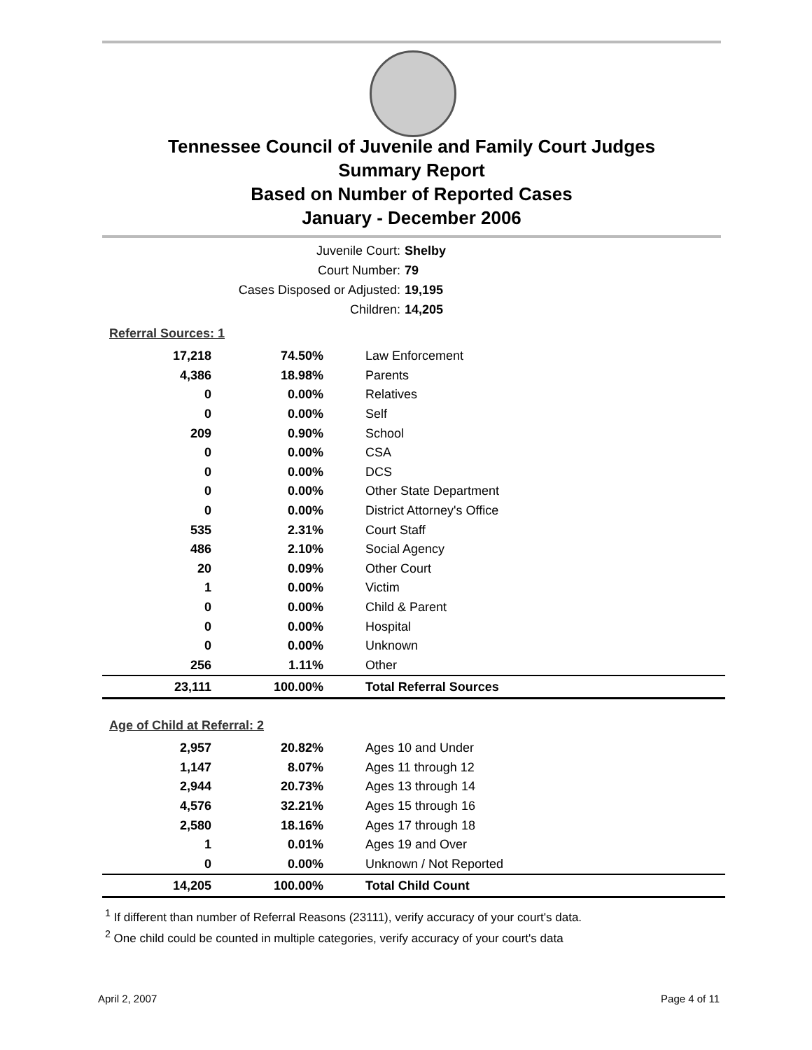Tennessee Council of Juvenile and Family Court Judges
Summary Report
Based on Number of Reported Cases
January - December 2006
Juvenile Court: Shelby
Court Number: 79
Cases Disposed or Adjusted: 19,195
Children: 14,205
Referral Sources: 1
| 17,218 | 74.50% | Law Enforcement |
| 4,386 | 18.98% | Parents |
| 0 | 0.00% | Relatives |
| 0 | 0.00% | Self |
| 209 | 0.90% | School |
| 0 | 0.00% | CSA |
| 0 | 0.00% | DCS |
| 0 | 0.00% | Other State Department |
| 0 | 0.00% | District Attorney's Office |
| 535 | 2.31% | Court Staff |
| 486 | 2.10% | Social Agency |
| 20 | 0.09% | Other Court |
| 1 | 0.00% | Victim |
| 0 | 0.00% | Child & Parent |
| 0 | 0.00% | Hospital |
| 0 | 0.00% | Unknown |
| 256 | 1.11% | Other |
| 23,111 | 100.00% | Total Referral Sources |
Age of Child at Referral: 2
| 2,957 | 20.82% | Ages 10 and Under |
| 1,147 | 8.07% | Ages 11 through 12 |
| 2,944 | 20.73% | Ages 13 through 14 |
| 4,576 | 32.21% | Ages 15 through 16 |
| 2,580 | 18.16% | Ages 17 through 18 |
| 1 | 0.01% | Ages 19 and Over |
| 0 | 0.00% | Unknown / Not Reported |
| 14,205 | 100.00% | Total Child Count |
<sup>1</sup> If different than number of Referral Reasons (23111), verify accuracy of your court's data.
<sup>2</sup> One child could be counted in multiple categories, verify accuracy of your court's data
April 2, 2007 Page 4 of 11